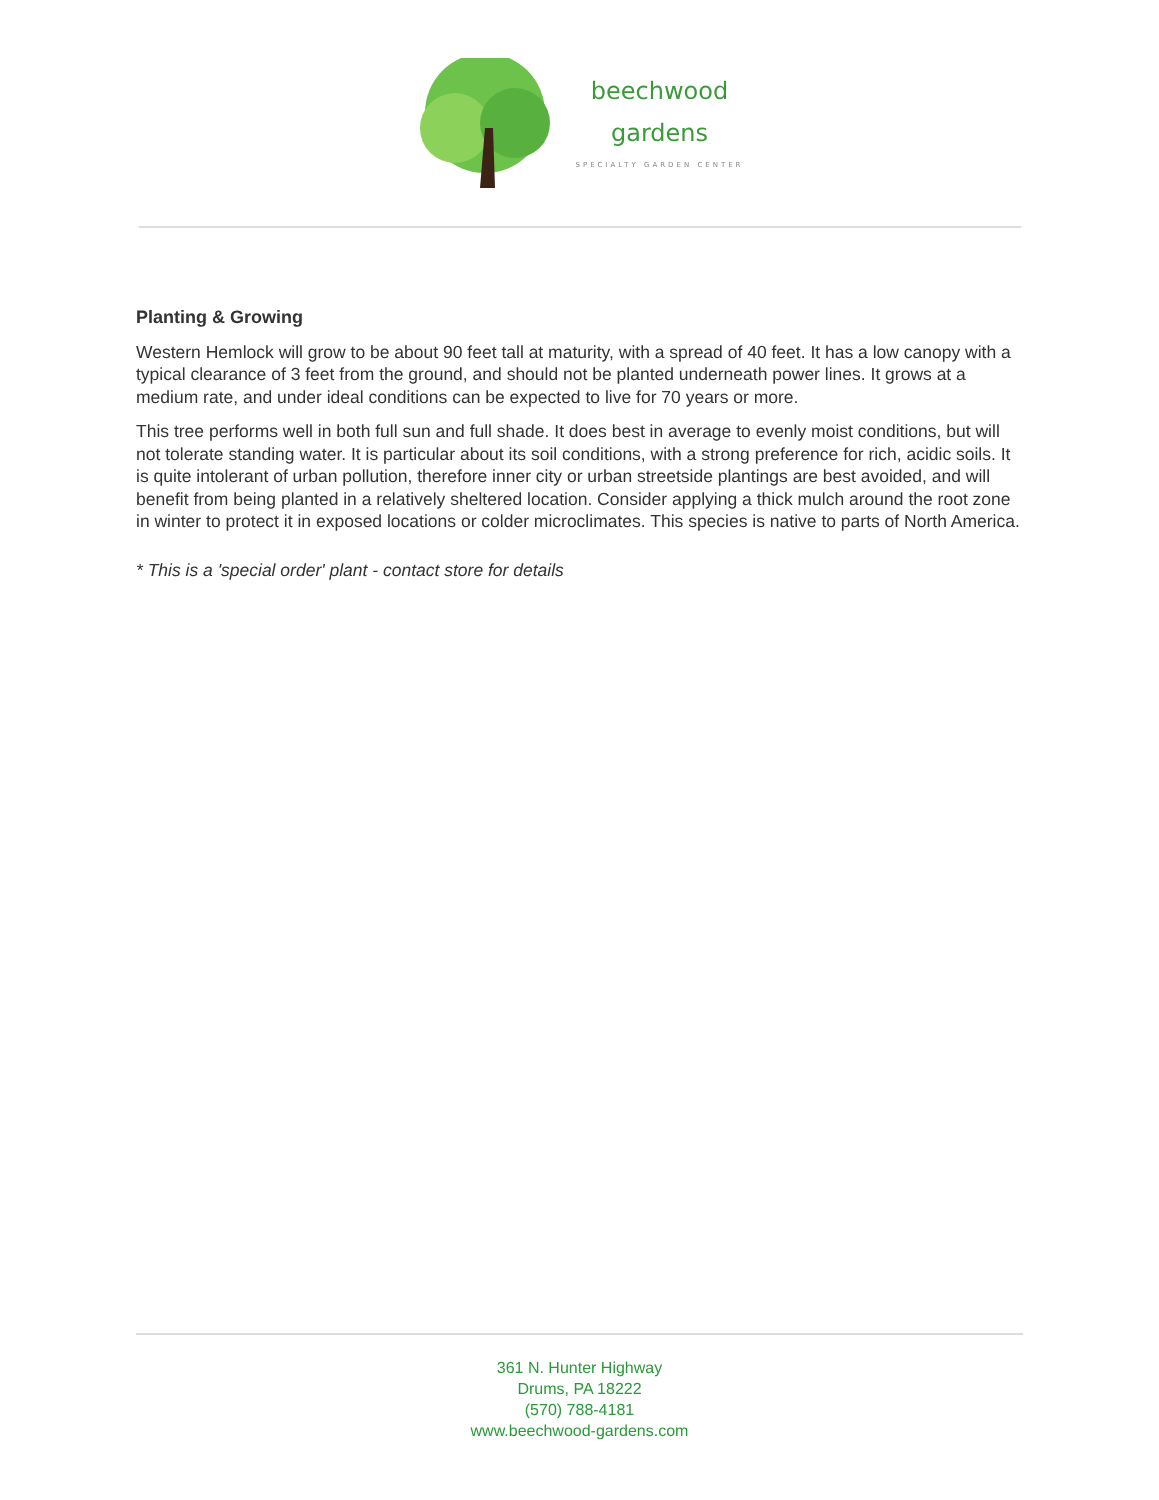beechwood
gardens
SPECIALTY GARDEN CENTER
Planting & Growing
Western Hemlock will grow to be about 90 feet tall at maturity, with a spread of 40 feet. It has a low canopy with a typical clearance of 3 feet from the ground, and should not be planted underneath power lines. It grows at a medium rate, and under ideal conditions can be expected to live for 70 years or more.
This tree performs well in both full sun and full shade. It does best in average to evenly moist conditions, but will not tolerate standing water. It is particular about its soil conditions, with a strong preference for rich, acidic soils. It is quite intolerant of urban pollution, therefore inner city or urban streetside plantings are best avoided, and will benefit from being planted in a relatively sheltered location. Consider applying a thick mulch around the root zone in winter to protect it in exposed locations or colder microclimates. This species is native to parts of North America.
* This is a 'special order' plant - contact store for details
361 N. Hunter Highway
Drums, PA 18222
(570) 788-4181
www.beechwood-gardens.com